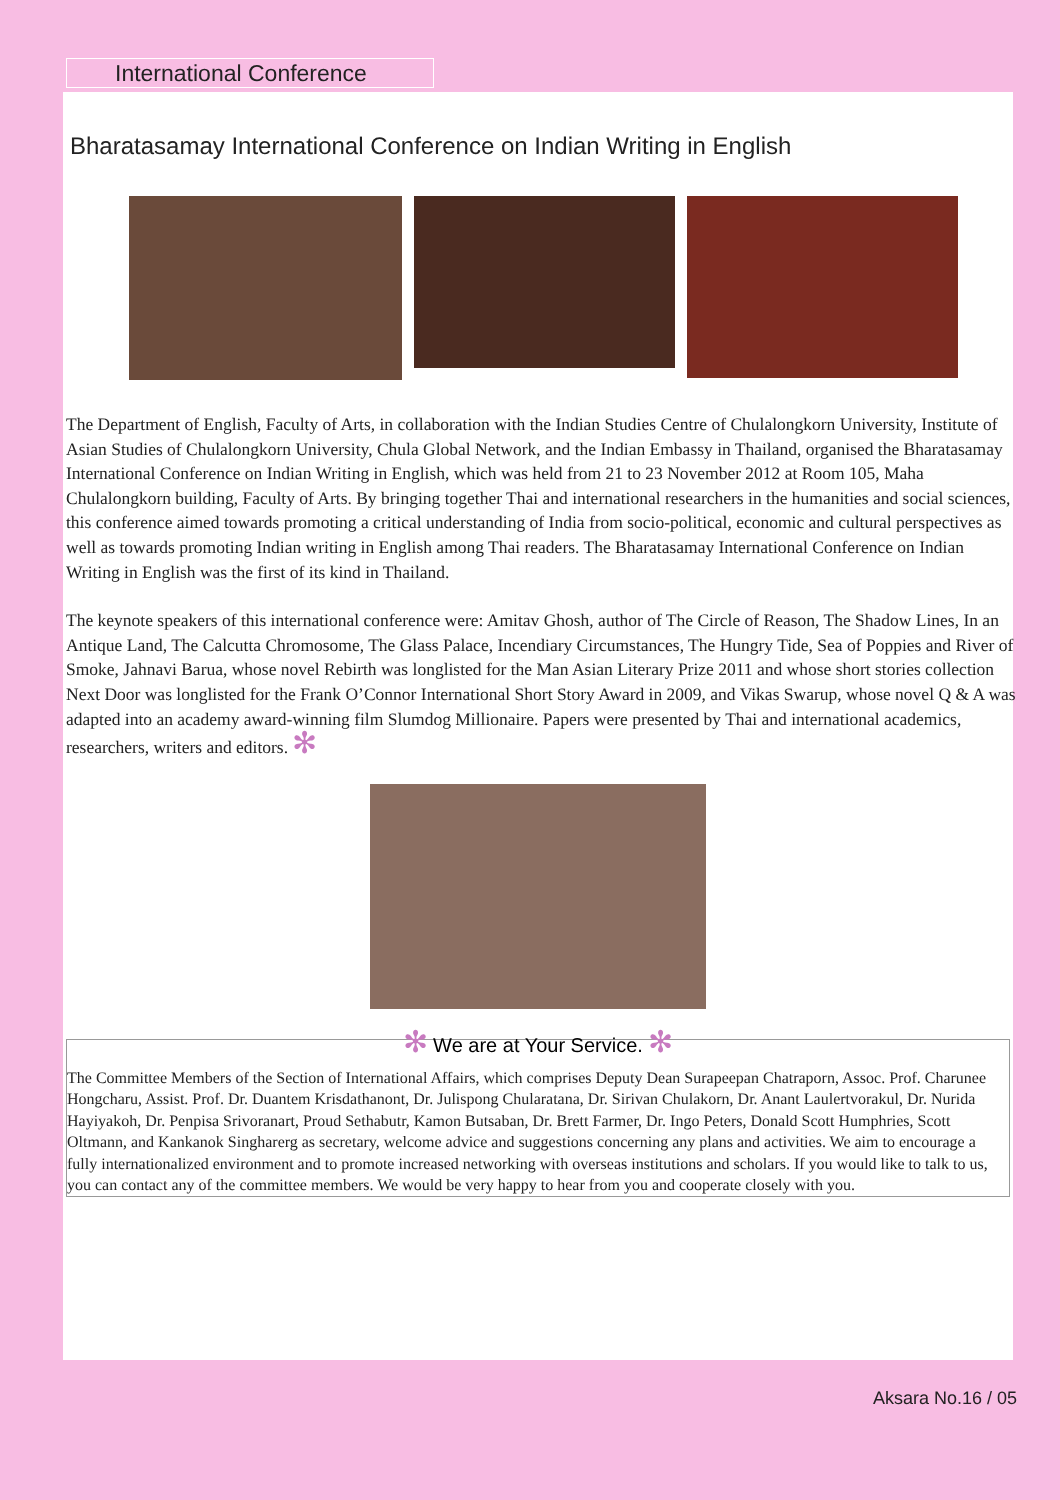International Conference
Bharatasamay International Conference on Indian Writing in English
The Department of English, Faculty of Arts, in collaboration with the Indian Studies Centre of Chulalongkorn University, Institute of Asian Studies of Chulalongkorn University, Chula Global Network, and the Indian Embassy in Thailand, organised the Bharatasamay International Conference on Indian Writing in English, which was held from 21 to 23 November 2012 at Room 105, Maha Chulalongkorn building, Faculty of Arts. By bringing together Thai and international researchers in the humanities and social sciences, this conference aimed towards promoting a critical understanding of India from socio-political, economic and cultural perspectives as well as towards promoting Indian writing in English among Thai readers. The Bharatasamay International Conference on Indian Writing in English was the first of its kind in Thailand.
The keynote speakers of this international conference were: Amitav Ghosh, author of The Circle of Reason, The Shadow Lines, In an Antique Land, The Calcutta Chromosome, The Glass Palace, Incendiary Circumstances, The Hungry Tide, Sea of Poppies and River of Smoke, Jahnavi Barua, whose novel Rebirth was longlisted for the Man Asian Literary Prize 2011 and whose short stories collection Next Door was longlisted for the Frank O’Connor International Short Story Award in 2009, and Vikas Swarup, whose novel Q & A was adapted into an academy award-winning film Slumdog Millionaire. Papers were presented by Thai and international academics, researchers, writers and editors. ✻
✻ We are at Your Service. ✻
The Committee Members of the Section of International Affairs, which comprises Deputy Dean Surapeepan Chatraporn, Assoc. Prof. Charunee Hongcharu, Assist. Prof. Dr. Duantem Krisdathanont, Dr. Julispong Chularatana, Dr. Sirivan Chulakorn, Dr. Anant Laulertvorakul, Dr. Nurida Hayiyakoh, Dr. Penpisa Srivoranart, Proud Sethabutr, Kamon Butsaban, Dr. Brett Farmer, Dr. Ingo Peters, Donald Scott Humphries, Scott Oltmann, and Kankanok Singharerg as secretary, welcome advice and suggestions concerning any plans and activities. We aim to encourage a fully internationalized environment and to promote increased networking with overseas institutions and scholars. If you would like to talk to us, you can contact any of the committee members. We would be very happy to hear from you and cooperate closely with you.
Aksara No.16 / 05